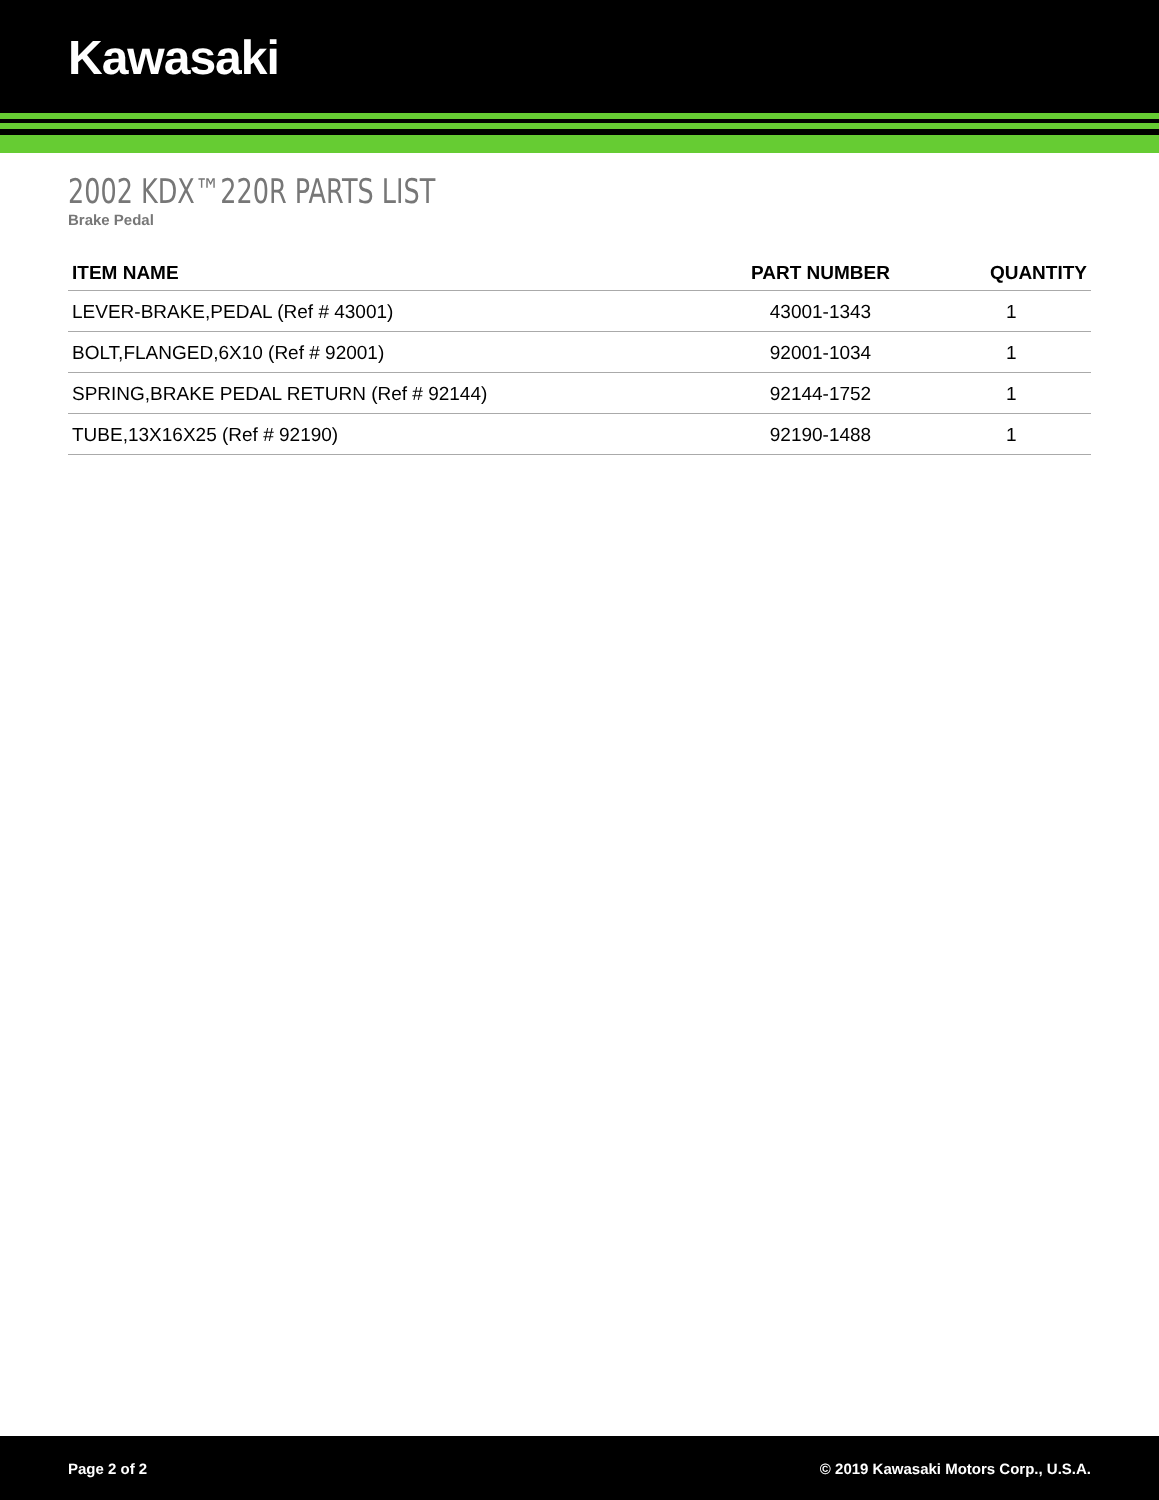Kawasaki
2002 KDX™220R PARTS LIST
Brake Pedal
| ITEM NAME | PART NUMBER | QUANTITY |
| --- | --- | --- |
| LEVER-BRAKE,PEDAL (Ref # 43001) | 43001-1343 | 1 |
| BOLT,FLANGED,6X10 (Ref # 92001) | 92001-1034 | 1 |
| SPRING,BRAKE PEDAL RETURN (Ref # 92144) | 92144-1752 | 1 |
| TUBE,13X16X25 (Ref # 92190) | 92190-1488 | 1 |
Page 2 of 2 © 2019 Kawasaki Motors Corp., U.S.A.